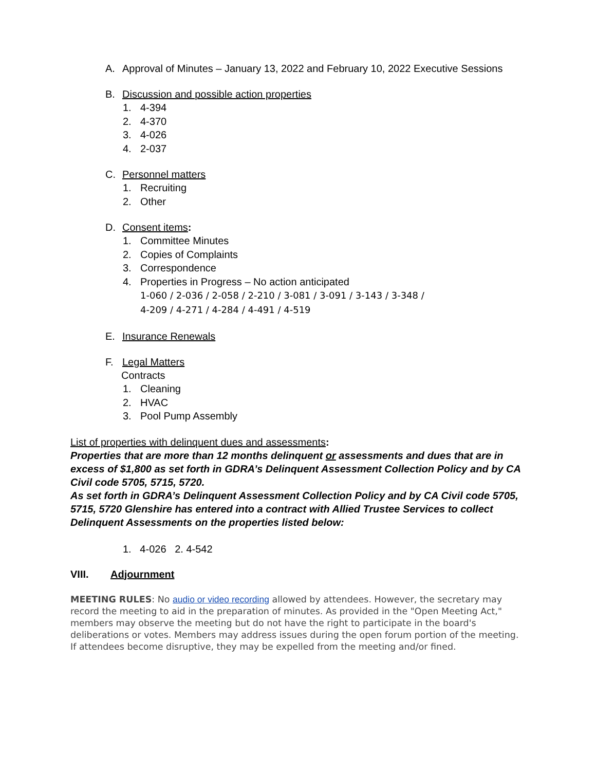A. Approval of Minutes – January 13, 2022 and February 10, 2022 Executive Sessions
B. Discussion and possible action properties
1. 4-394
2. 4-370
3. 4-026
4. 2-037
C. Personnel matters
1. Recruiting
2. Other
D. Consent items:
1. Committee Minutes
2. Copies of Complaints
3. Correspondence
4. Properties in Progress – No action anticipated
1-060 / 2-036 / 2-058 / 2-210 / 3-081 / 3-091 / 3-143 / 3-348 /
4-209 / 4-271 / 4-284 / 4-491 / 4-519
E. Insurance Renewals
F. Legal Matters
Contracts
1. Cleaning
2. HVAC
3. Pool Pump Assembly
List of properties with delinquent dues and assessments:
Properties that are more than 12 months delinquent or assessments and dues that are in excess of $1,800 as set forth in GDRA’s Delinquent Assessment Collection Policy and by CA Civil code 5705, 5715, 5720.
As set forth in GDRA’s Delinquent Assessment Collection Policy and by CA Civil code 5705, 5715, 5720 Glenshire has entered into a contract with Allied Trustee Services to collect Delinquent Assessments on the properties listed below:
1. 4-026 2. 4-542
VIII. Adjournment
MEETING RULES: No audio or video recording allowed by attendees. However, the secretary may record the meeting to aid in the preparation of minutes. As provided in the "Open Meeting Act," members may observe the meeting but do not have the right to participate in the board's deliberations or votes. Members may address issues during the open forum portion of the meeting. If attendees become disruptive, they may be expelled from the meeting and/or fined.